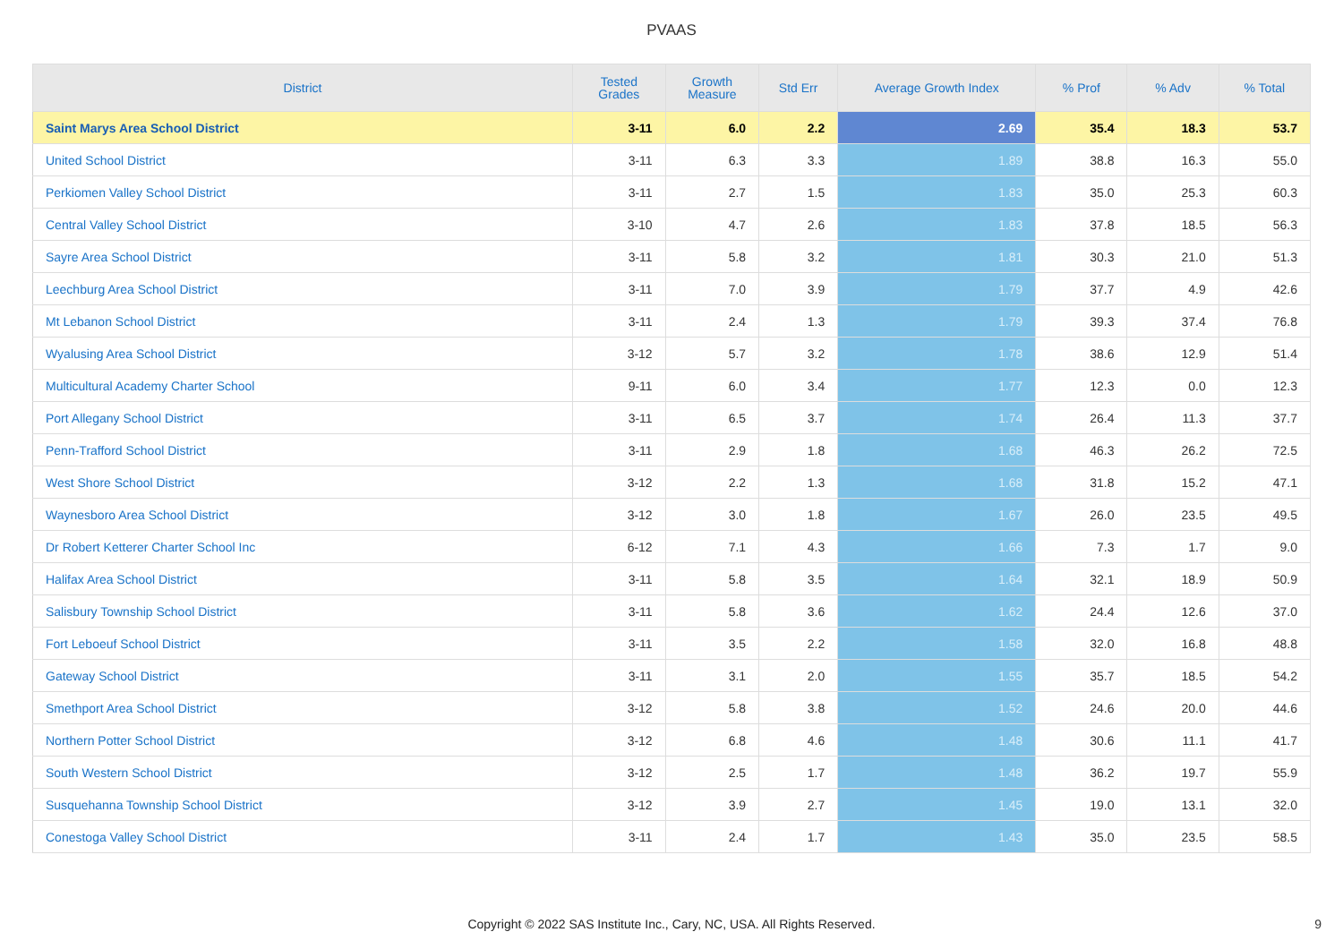PVAAS
| District | Tested Grades | Growth Measure | Std Err | Average Growth Index | % Prof | % Adv | % Total |
| --- | --- | --- | --- | --- | --- | --- | --- |
| Saint Marys Area School District | 3-11 | 6.0 | 2.2 | 2.69 | 35.4 | 18.3 | 53.7 |
| United School District | 3-11 | 6.3 | 3.3 | 1.89 | 38.8 | 16.3 | 55.0 |
| Perkiomen Valley School District | 3-11 | 2.7 | 1.5 | 1.83 | 35.0 | 25.3 | 60.3 |
| Central Valley School District | 3-10 | 4.7 | 2.6 | 1.83 | 37.8 | 18.5 | 56.3 |
| Sayre Area School District | 3-11 | 5.8 | 3.2 | 1.81 | 30.3 | 21.0 | 51.3 |
| Leechburg Area School District | 3-11 | 7.0 | 3.9 | 1.79 | 37.7 | 4.9 | 42.6 |
| Mt Lebanon School District | 3-11 | 2.4 | 1.3 | 1.79 | 39.3 | 37.4 | 76.8 |
| Wyalusing Area School District | 3-12 | 5.7 | 3.2 | 1.78 | 38.6 | 12.9 | 51.4 |
| Multicultural Academy Charter School | 9-11 | 6.0 | 3.4 | 1.77 | 12.3 | 0.0 | 12.3 |
| Port Allegany School District | 3-11 | 6.5 | 3.7 | 1.74 | 26.4 | 11.3 | 37.7 |
| Penn-Trafford School District | 3-11 | 2.9 | 1.8 | 1.68 | 46.3 | 26.2 | 72.5 |
| West Shore School District | 3-12 | 2.2 | 1.3 | 1.68 | 31.8 | 15.2 | 47.1 |
| Waynesboro Area School District | 3-12 | 3.0 | 1.8 | 1.67 | 26.0 | 23.5 | 49.5 |
| Dr Robert Ketterer Charter School Inc | 6-12 | 7.1 | 4.3 | 1.66 | 7.3 | 1.7 | 9.0 |
| Halifax Area School District | 3-11 | 5.8 | 3.5 | 1.64 | 32.1 | 18.9 | 50.9 |
| Salisbury Township School District | 3-11 | 5.8 | 3.6 | 1.62 | 24.4 | 12.6 | 37.0 |
| Fort Leboeuf School District | 3-11 | 3.5 | 2.2 | 1.58 | 32.0 | 16.8 | 48.8 |
| Gateway School District | 3-11 | 3.1 | 2.0 | 1.55 | 35.7 | 18.5 | 54.2 |
| Smethport Area School District | 3-12 | 5.8 | 3.8 | 1.52 | 24.6 | 20.0 | 44.6 |
| Northern Potter School District | 3-12 | 6.8 | 4.6 | 1.48 | 30.6 | 11.1 | 41.7 |
| South Western School District | 3-12 | 2.5 | 1.7 | 1.48 | 36.2 | 19.7 | 55.9 |
| Susquehanna Township School District | 3-12 | 3.9 | 2.7 | 1.45 | 19.0 | 13.1 | 32.0 |
| Conestoga Valley School District | 3-11 | 2.4 | 1.7 | 1.43 | 35.0 | 23.5 | 58.5 |
Copyright © 2022 SAS Institute Inc., Cary, NC, USA. All Rights Reserved. 9